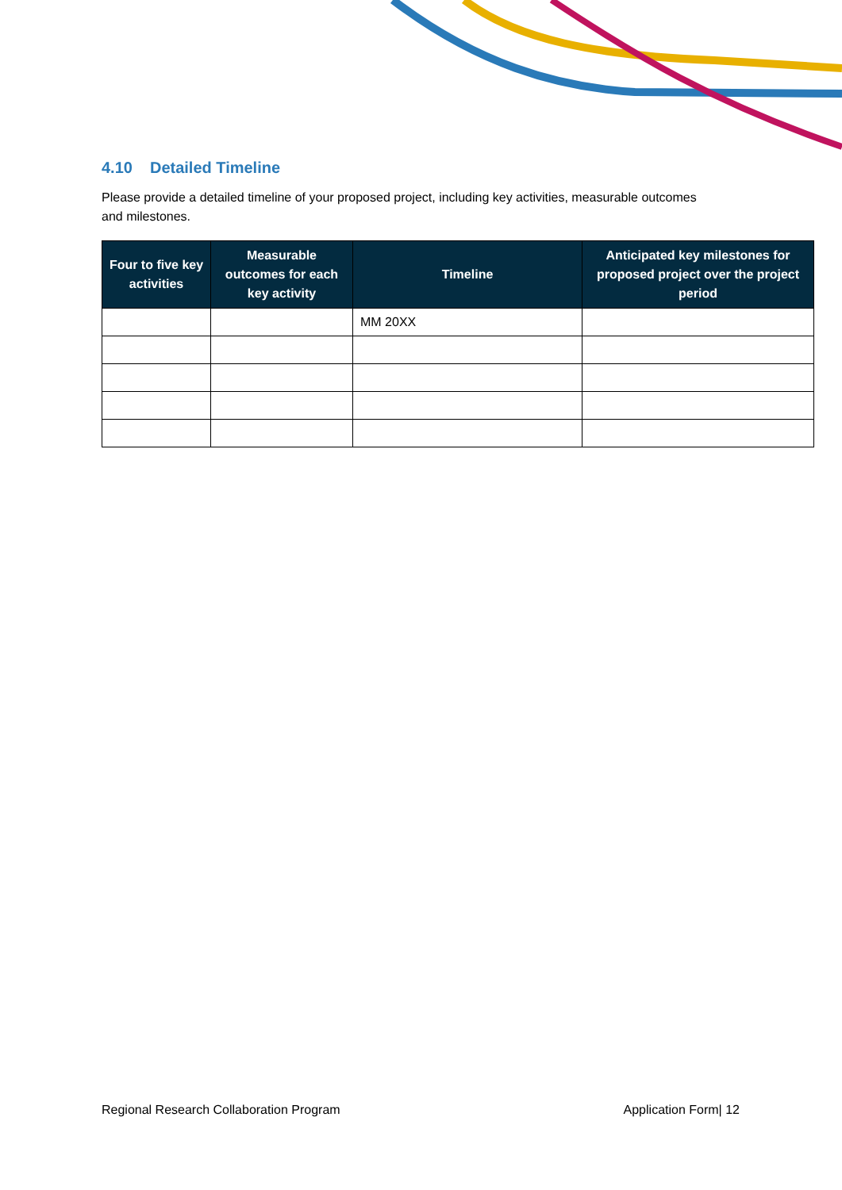4.10 Detailed Timeline
Please provide a detailed timeline of your proposed project, including key activities, measurable outcomes and milestones.
| Four to five key activities | Measurable outcomes for each key activity | Timeline | Anticipated key milestones for proposed project over the project period |
| --- | --- | --- | --- |
| | | MM 20XX | |
Regional Research Collaboration Program Application Form| 12